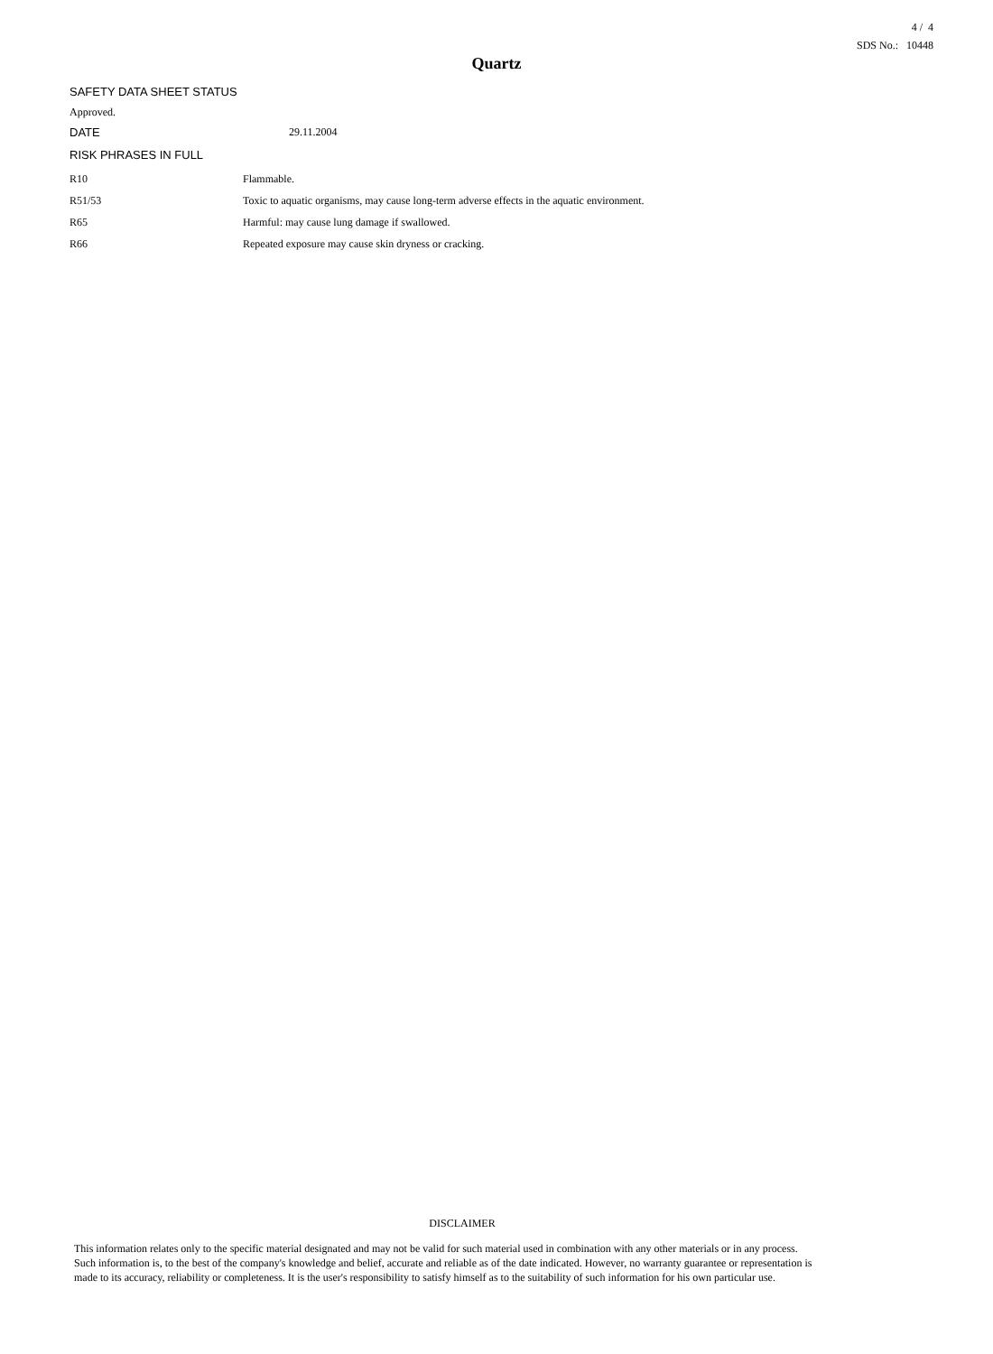4 / 4
SDS No.: 10448
Quartz
SAFETY DATA SHEET STATUS
Approved.
DATE 29.11.2004
RISK PHRASES IN FULL
R10 Flammable.
R51/53 Toxic to aquatic organisms, may cause long-term adverse effects in the aquatic environment.
R65 Harmful: may cause lung damage if swallowed.
R66 Repeated exposure may cause skin dryness or cracking.
DISCLAIMER
This information relates only to the specific material designated and may not be valid for such material used in combination with any other materials or in any process. Such information is, to the best of the company's knowledge and belief, accurate and reliable as of the date indicated. However, no warranty guarantee or representation is made to its accuracy, reliability or completeness. It is the user's responsibility to satisfy himself as to the suitability of such information for his own particular use.